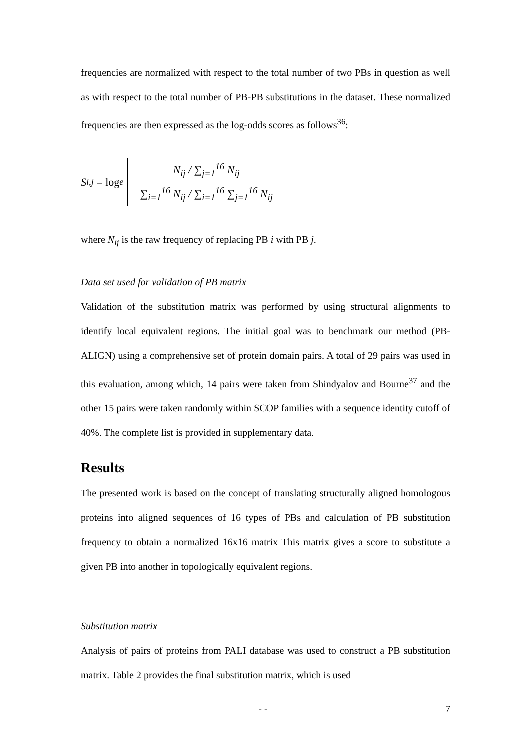frequencies are normalized with respect to the total number of two PBs in question as well as with respect to the total number of PB-PB substitutions in the dataset. These normalized frequencies are then expressed as the log-odds scores as follows<sup>36</sup>:
S<sub>i,j</sub> = log<sub>e</sub> N<sub>ij</sub> / ∑<sub>j=1</sub><sup>16</sup> N<sub>ij</sub> ∑<sub>i=1</sub><sup>16</sup> N<sub>ij</sub> / ∑<sub>i=1</sub><sup>16</sup> ∑<sub>j=1</sub><sup>16</sup> N<sub>ij</sub>
where N<sub>ij</sub> is the raw frequency of replacing PB i with PB j.
Data set used for validation of PB matrix
Validation of the substitution matrix was performed by using structural alignments to identify local equivalent regions. The initial goal was to benchmark our method (PB-ALIGN) using a comprehensive set of protein domain pairs. A total of 29 pairs was used in this evaluation, among which, 14 pairs were taken from Shindyalov and Bourne<sup>37</sup> and the other 15 pairs were taken randomly within SCOP families with a sequence identity cutoff of 40%. The complete list is provided in supplementary data.
Results
The presented work is based on the concept of translating structurally aligned homologous proteins into aligned sequences of 16 types of PBs and calculation of PB substitution frequency to obtain a normalized 16x16 matrix This matrix gives a score to substitute a given PB into another in topologically equivalent regions.
Substitution matrix
Analysis of pairs of proteins from PALI database was used to construct a PB substitution matrix. Table 2 provides the final substitution matrix, which is used
- - 7